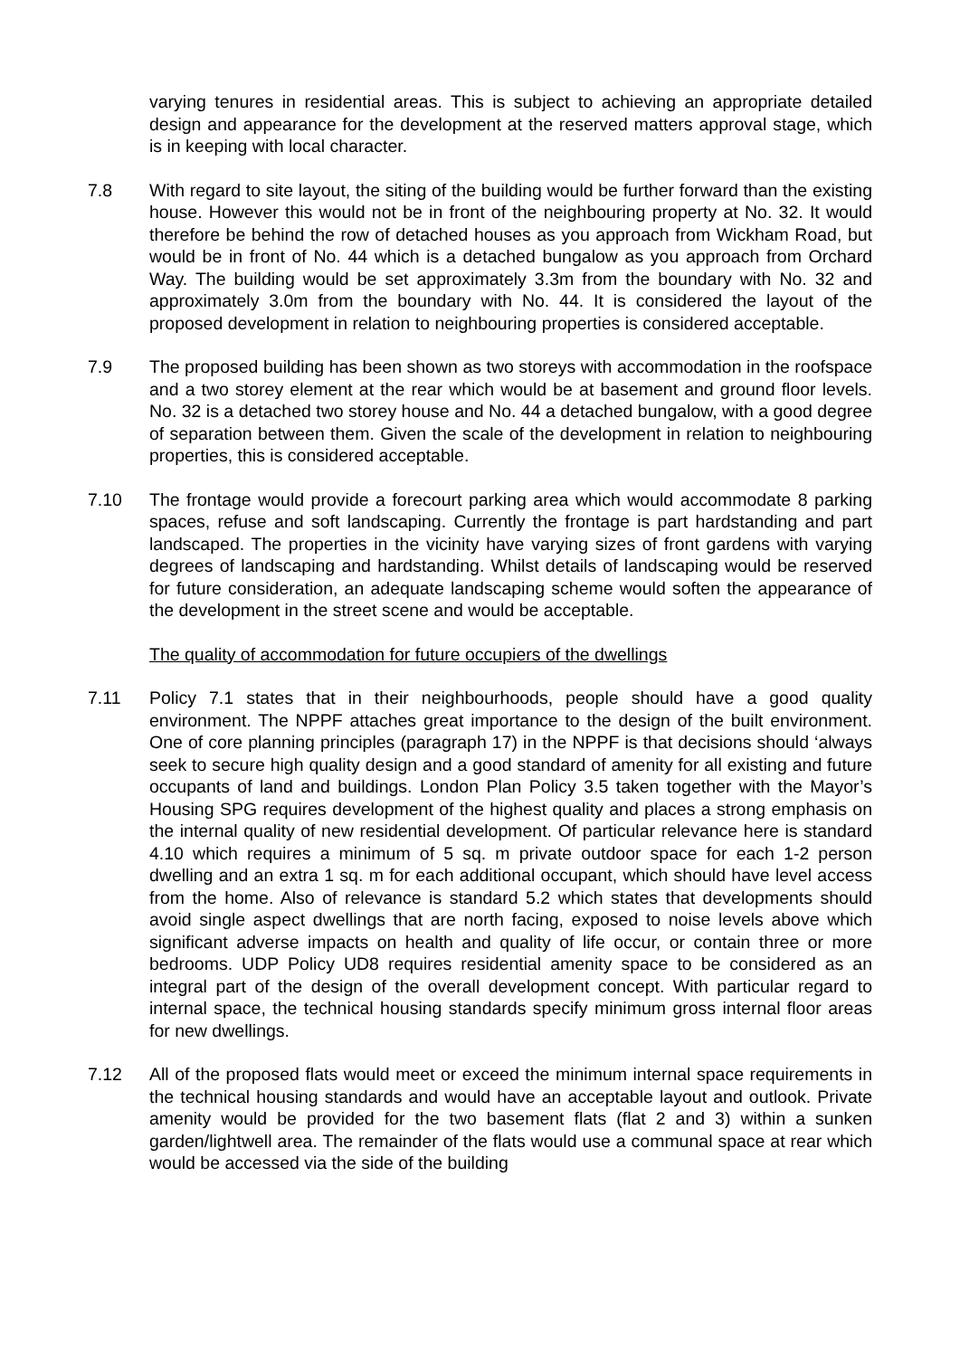varying tenures in residential areas. This is subject to achieving an appropriate detailed design and appearance for the development at the reserved matters approval stage, which is in keeping with local character.
7.8 With regard to site layout, the siting of the building would be further forward than the existing house. However this would not be in front of the neighbouring property at No. 32. It would therefore be behind the row of detached houses as you approach from Wickham Road, but would be in front of No. 44 which is a detached bungalow as you approach from Orchard Way. The building would be set approximately 3.3m from the boundary with No. 32 and approximately 3.0m from the boundary with No. 44. It is considered the layout of the proposed development in relation to neighbouring properties is considered acceptable.
7.9 The proposed building has been shown as two storeys with accommodation in the roofspace and a two storey element at the rear which would be at basement and ground floor levels. No. 32 is a detached two storey house and No. 44 a detached bungalow, with a good degree of separation between them. Given the scale of the development in relation to neighbouring properties, this is considered acceptable.
7.10 The frontage would provide a forecourt parking area which would accommodate 8 parking spaces, refuse and soft landscaping. Currently the frontage is part hardstanding and part landscaped. The properties in the vicinity have varying sizes of front gardens with varying degrees of landscaping and hardstanding. Whilst details of landscaping would be reserved for future consideration, an adequate landscaping scheme would soften the appearance of the development in the street scene and would be acceptable.
The quality of accommodation for future occupiers of the dwellings
7.11 Policy 7.1 states that in their neighbourhoods, people should have a good quality environment. The NPPF attaches great importance to the design of the built environment. One of core planning principles (paragraph 17) in the NPPF is that decisions should ‘always seek to secure high quality design and a good standard of amenity for all existing and future occupants of land and buildings. London Plan Policy 3.5 taken together with the Mayor’s Housing SPG requires development of the highest quality and places a strong emphasis on the internal quality of new residential development. Of particular relevance here is standard 4.10 which requires a minimum of 5 sq. m private outdoor space for each 1-2 person dwelling and an extra 1 sq. m for each additional occupant, which should have level access from the home. Also of relevance is standard 5.2 which states that developments should avoid single aspect dwellings that are north facing, exposed to noise levels above which significant adverse impacts on health and quality of life occur, or contain three or more bedrooms. UDP Policy UD8 requires residential amenity space to be considered as an integral part of the design of the overall development concept. With particular regard to internal space, the technical housing standards specify minimum gross internal floor areas for new dwellings.
7.12 All of the proposed flats would meet or exceed the minimum internal space requirements in the technical housing standards and would have an acceptable layout and outlook. Private amenity would be provided for the two basement flats (flat 2 and 3) within a sunken garden/lightwell area. The remainder of the flats would use a communal space at rear which would be accessed via the side of the building